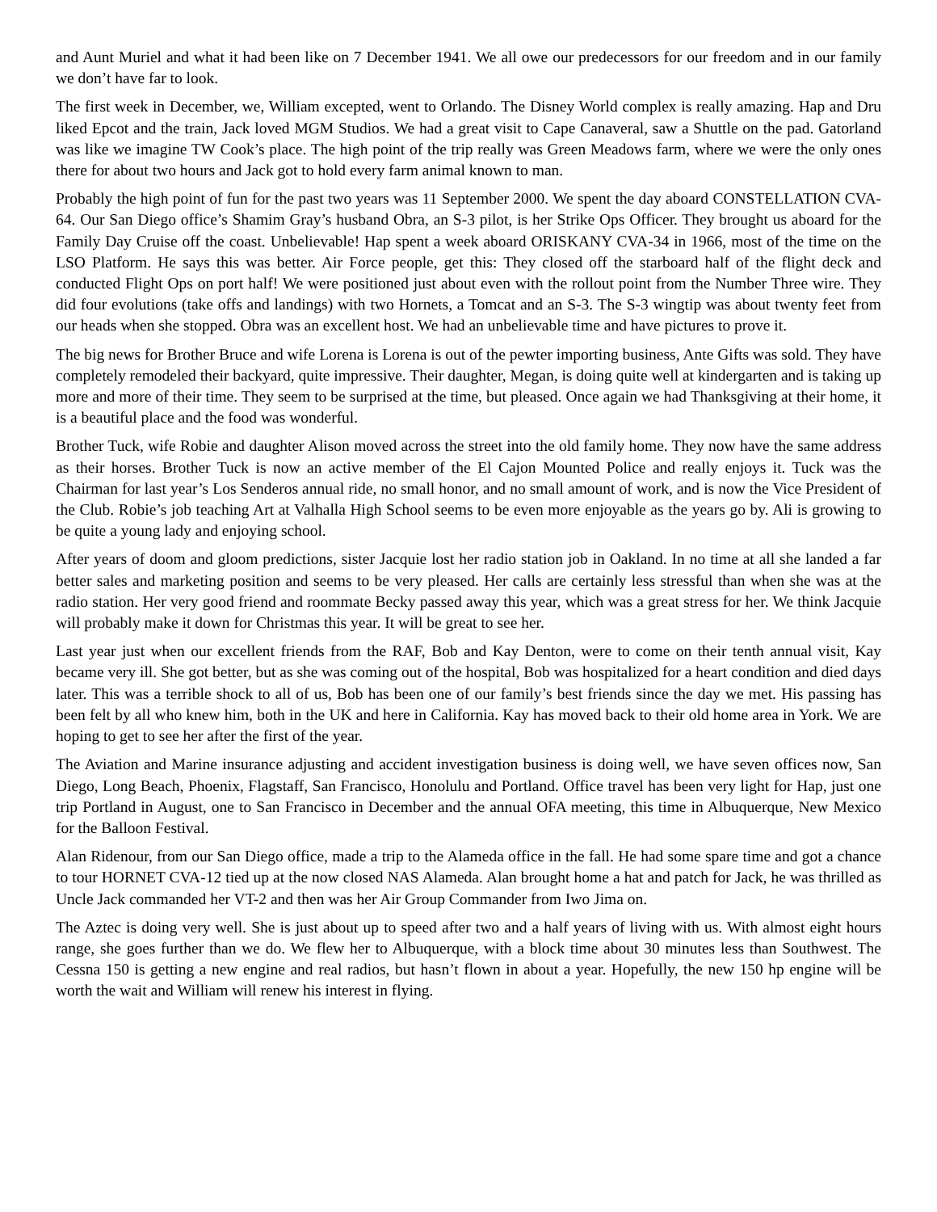and Aunt Muriel and what it had been like on 7 December 1941. We all owe our predecessors for our freedom and in our family we don’t have far to look.
The first week in December, we, William excepted, went to Orlando. The Disney World complex is really amazing. Hap and Dru liked Epcot and the train, Jack loved MGM Studios. We had a great visit to Cape Canaveral, saw a Shuttle on the pad. Gatorland was like we imagine TW Cook’s place. The high point of the trip really was Green Meadows farm, where we were the only ones there for about two hours and Jack got to hold every farm animal known to man.
Probably the high point of fun for the past two years was 11 September 2000. We spent the day aboard CONSTELLATION CVA-64. Our San Diego office’s Shamim Gray’s husband Obra, an S-3 pilot, is her Strike Ops Officer. They brought us aboard for the Family Day Cruise off the coast. Unbelievable! Hap spent a week aboard ORISKANY CVA-34 in 1966, most of the time on the LSO Platform. He says this was better. Air Force people, get this: They closed off the starboard half of the flight deck and conducted Flight Ops on port half! We were positioned just about even with the rollout point from the Number Three wire. They did four evolutions (take offs and landings) with two Hornets, a Tomcat and an S-3. The S-3 wingtip was about twenty feet from our heads when she stopped. Obra was an excellent host. We had an unbelievable time and have pictures to prove it.
The big news for Brother Bruce and wife Lorena is Lorena is out of the pewter importing business, Ante Gifts was sold. They have completely remodeled their backyard, quite impressive. Their daughter, Megan, is doing quite well at kindergarten and is taking up more and more of their time. They seem to be surprised at the time, but pleased. Once again we had Thanksgiving at their home, it is a beautiful place and the food was wonderful.
Brother Tuck, wife Robie and daughter Alison moved across the street into the old family home. They now have the same address as their horses. Brother Tuck is now an active member of the El Cajon Mounted Police and really enjoys it. Tuck was the Chairman for last year’s Los Senderos annual ride, no small honor, and no small amount of work, and is now the Vice President of the Club. Robie’s job teaching Art at Valhalla High School seems to be even more enjoyable as the years go by. Ali is growing to be quite a young lady and enjoying school.
After years of doom and gloom predictions, sister Jacquie lost her radio station job in Oakland. In no time at all she landed a far better sales and marketing position and seems to be very pleased. Her calls are certainly less stressful than when she was at the radio station. Her very good friend and roommate Becky passed away this year, which was a great stress for her. We think Jacquie will probably make it down for Christmas this year. It will be great to see her.
Last year just when our excellent friends from the RAF, Bob and Kay Denton, were to come on their tenth annual visit, Kay became very ill. She got better, but as she was coming out of the hospital, Bob was hospitalized for a heart condition and died days later. This was a terrible shock to all of us, Bob has been one of our family’s best friends since the day we met. His passing has been felt by all who knew him, both in the UK and here in California. Kay has moved back to their old home area in York. We are hoping to get to see her after the first of the year.
The Aviation and Marine insurance adjusting and accident investigation business is doing well, we have seven offices now, San Diego, Long Beach, Phoenix, Flagstaff, San Francisco, Honolulu and Portland. Office travel has been very light for Hap, just one trip Portland in August, one to San Francisco in December and the annual OFA meeting, this time in Albuquerque, New Mexico for the Balloon Festival.
Alan Ridenour, from our San Diego office, made a trip to the Alameda office in the fall. He had some spare time and got a chance to tour HORNET CVA-12 tied up at the now closed NAS Alameda. Alan brought home a hat and patch for Jack, he was thrilled as Uncle Jack commanded her VT-2 and then was her Air Group Commander from Iwo Jima on.
The Aztec is doing very well. She is just about up to speed after two and a half years of living with us. With almost eight hours range, she goes further than we do. We flew her to Albuquerque, with a block time about 30 minutes less than Southwest. The Cessna 150 is getting a new engine and real radios, but hasn’t flown in about a year. Hopefully, the new 150 hp engine will be worth the wait and William will renew his interest in flying.